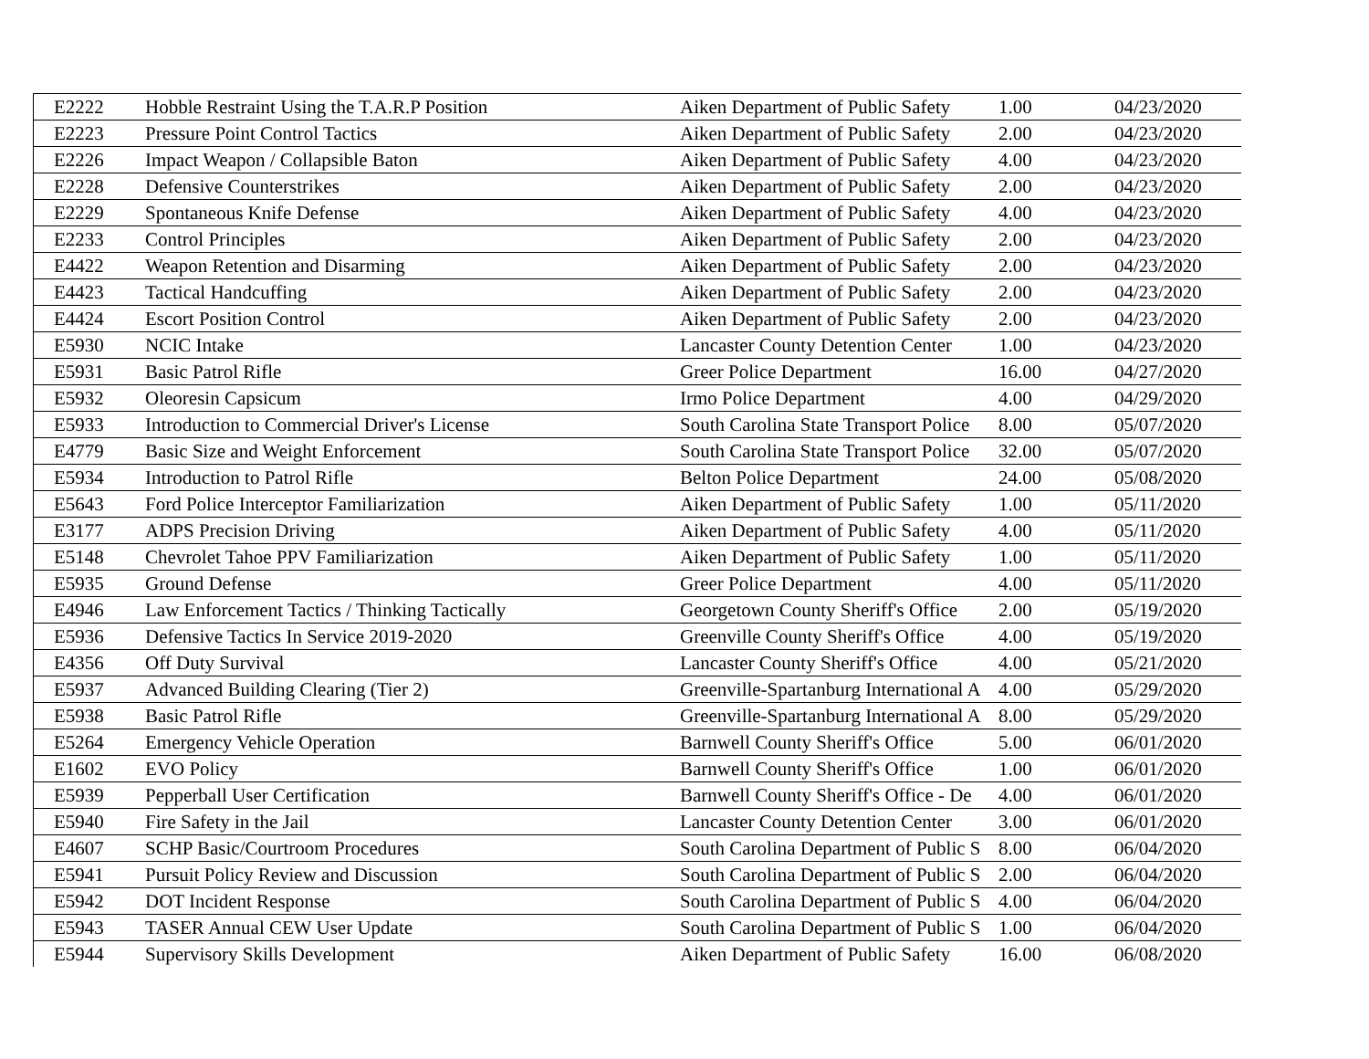| E2222 | Hobble Restraint Using the T.A.R.P Position | Aiken Department of Public Safety | 1.00 | 04/23/2020 |
| E2223 | Pressure Point Control Tactics | Aiken Department of Public Safety | 2.00 | 04/23/2020 |
| E2226 | Impact Weapon / Collapsible Baton | Aiken Department of Public Safety | 4.00 | 04/23/2020 |
| E2228 | Defensive Counterstrikes | Aiken Department of Public Safety | 2.00 | 04/23/2020 |
| E2229 | Spontaneous Knife Defense | Aiken Department of Public Safety | 4.00 | 04/23/2020 |
| E2233 | Control Principles | Aiken Department of Public Safety | 2.00 | 04/23/2020 |
| E4422 | Weapon Retention and Disarming | Aiken Department of Public Safety | 2.00 | 04/23/2020 |
| E4423 | Tactical Handcuffing | Aiken Department of Public Safety | 2.00 | 04/23/2020 |
| E4424 | Escort Position Control | Aiken Department of Public Safety | 2.00 | 04/23/2020 |
| E5930 | NCIC Intake | Lancaster County Detention Center | 1.00 | 04/23/2020 |
| E5931 | Basic Patrol Rifle | Greer Police Department | 16.00 | 04/27/2020 |
| E5932 | Oleoresin Capsicum | Irmo Police Department | 4.00 | 04/29/2020 |
| E5933 | Introduction to Commercial Driver's License | South Carolina State Transport Police | 8.00 | 05/07/2020 |
| E4779 | Basic Size and Weight Enforcement | South Carolina State Transport Police | 32.00 | 05/07/2020 |
| E5934 | Introduction to Patrol Rifle | Belton Police Department | 24.00 | 05/08/2020 |
| E5643 | Ford Police Interceptor Familiarization | Aiken Department of Public Safety | 1.00 | 05/11/2020 |
| E3177 | ADPS Precision Driving | Aiken Department of Public Safety | 4.00 | 05/11/2020 |
| E5148 | Chevrolet Tahoe PPV Familiarization | Aiken Department of Public Safety | 1.00 | 05/11/2020 |
| E5935 | Ground Defense | Greer Police Department | 4.00 | 05/11/2020 |
| E4946 | Law Enforcement Tactics / Thinking Tactically | Georgetown County Sheriff's Office | 2.00 | 05/19/2020 |
| E5936 | Defensive Tactics In Service 2019-2020 | Greenville County Sheriff's Office | 4.00 | 05/19/2020 |
| E4356 | Off Duty Survival | Lancaster County Sheriff's Office | 4.00 | 05/21/2020 |
| E5937 | Advanced Building Clearing (Tier 2) | Greenville-Spartanburg International A | 4.00 | 05/29/2020 |
| E5938 | Basic Patrol Rifle | Greenville-Spartanburg International A | 8.00 | 05/29/2020 |
| E5264 | Emergency Vehicle Operation | Barnwell County Sheriff's Office | 5.00 | 06/01/2020 |
| E1602 | EVO Policy | Barnwell County Sheriff's Office | 1.00 | 06/01/2020 |
| E5939 | Pepperball User Certification | Barnwell County Sheriff's Office - De | 4.00 | 06/01/2020 |
| E5940 | Fire Safety in the Jail | Lancaster County Detention Center | 3.00 | 06/01/2020 |
| E4607 | SCHP Basic/Courtroom Procedures | South Carolina Department of Public S | 8.00 | 06/04/2020 |
| E5941 | Pursuit Policy Review and Discussion | South Carolina Department of Public S | 2.00 | 06/04/2020 |
| E5942 | DOT Incident Response | South Carolina Department of Public S | 4.00 | 06/04/2020 |
| E5943 | TASER Annual CEW User Update | South Carolina Department of Public S | 1.00 | 06/04/2020 |
| E5944 | Supervisory Skills Development | Aiken Department of Public Safety | 16.00 | 06/08/2020 |